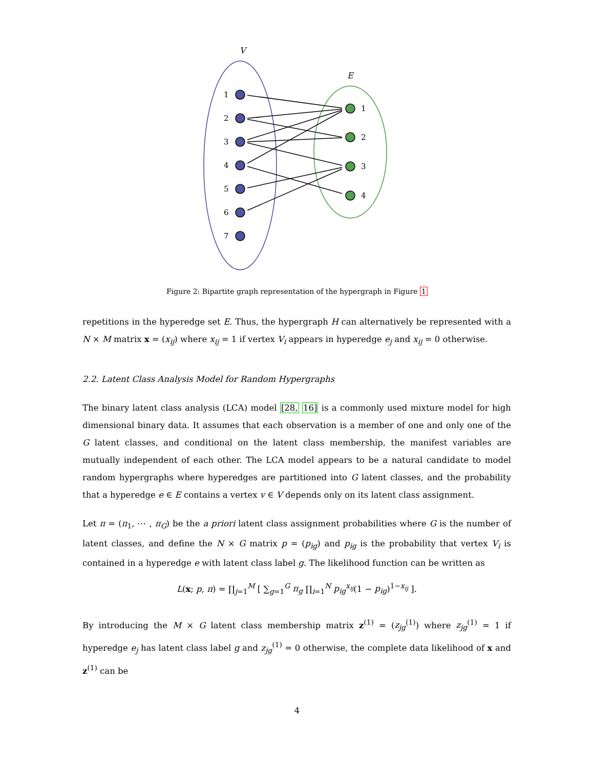V
E
1
2
3
4
5
6
7
1
2
3
4
Figure 2: Bipartite graph representation of the hypergraph in Figure 1
repetitions in the hyperedge set E. Thus, the hypergraph H can alternatively be represented with a N × M matrix x = (x<sub>ij</sub>) where x<sub>ij</sub> = 1 if vertex V<sub>i</sub> appears in hyperedge e<sub>j</sub> and x<sub>ij</sub> = 0 otherwise.
2.2. Latent Class Analysis Model for Random Hypergraphs
The binary latent class analysis (LCA) model [28, 16] is a commonly used mixture model for high dimensional binary data. It assumes that each observation is a member of one and only one of the G latent classes, and conditional on the latent class membership, the manifest variables are mutually independent of each other. The LCA model appears to be a natural candidate to model random hypergraphs where hyperedges are partitioned into G latent classes, and the probability that a hyperedge e ∈ E contains a vertex v ∈ V depends only on its latent class assignment.
Let π = (π<sub>1</sub>, ⋯ , π<sub>G</sub>) be the a priori latent class assignment probabilities where G is the number of latent classes, and define the N × G matrix p = (p<sub>ig</sub>) and p<sub>ig</sub> is the probability that vertex V<sub>i</sub> is contained in a hyperedge e with latent class label g. The likelihood function can be written as
L(x; p, π) = ∏<sub>j=1</sub><sup>M</sup> [ ∑<sub>g=1</sub><sup>G</sup> π<sub>g</sub> ∏<sub>i=1</sub><sup>N</sup> p<sub>ig</sub><sup>x<sub>ij</sub></sup>(1 − p<sub>ig</sub>)<sup>1−x<sub>ij</sub></sup> ].
By introducing the M × G latent class membership matrix z<sup>(1)</sup> = (z<sub>jg</sub><sup>(1)</sup>) where z<sub>jg</sub><sup>(1)</sup> = 1 if hyperedge e<sub>j</sub> has latent class label g and z<sub>jg</sub><sup>(1)</sup> = 0 otherwise, the complete data likelihood of x and z<sup>(1)</sup> can be
4